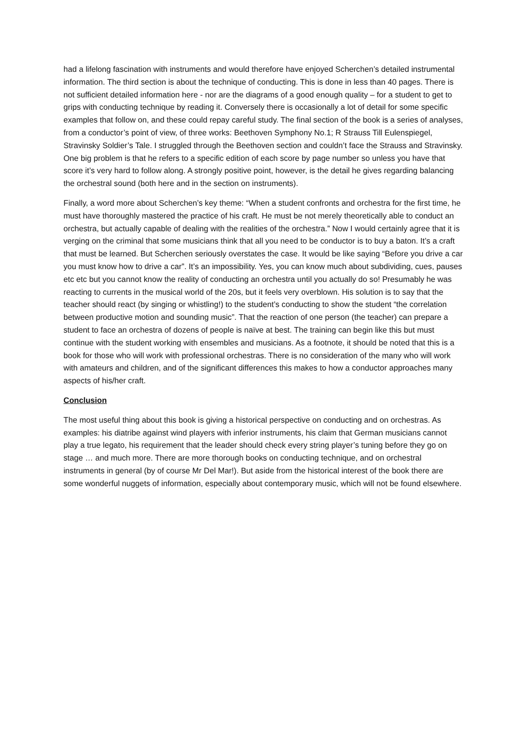had a lifelong fascination with instruments and would therefore have enjoyed Scherchen’s detailed instrumental information. The third section is about the technique of conducting. This is done in less than 40 pages. There is not sufficient detailed information here - nor are the diagrams of a good enough quality – for a student to get to grips with conducting technique by reading it. Conversely there is occasionally a lot of detail for some specific examples that follow on, and these could repay careful study. The final section of the book is a series of analyses, from a conductor’s point of view, of three works: Beethoven Symphony No.1; R Strauss Till Eulenspiegel, Stravinsky Soldier’s Tale. I struggled through the Beethoven section and couldn’t face the Strauss and Stravinsky. One big problem is that he refers to a specific edition of each score by page number so unless you have that score it’s very hard to follow along. A strongly positive point, however, is the detail he gives regarding balancing the orchestral sound (both here and in the section on instruments).
Finally, a word more about Scherchen’s key theme: “When a student confronts and orchestra for the first time, he must have thoroughly mastered the practice of his craft. He must be not merely theoretically able to conduct an orchestra, but actually capable of dealing with the realities of the orchestra.” Now I would certainly agree that it is verging on the criminal that some musicians think that all you need to be conductor is to buy a baton. It’s a craft that must be learned. But Scherchen seriously overstates the case. It would be like saying “Before you drive a car you must know how to drive a car”. It’s an impossibility. Yes, you can know much about subdividing, cues, pauses etc etc but you cannot know the reality of conducting an orchestra until you actually do so! Presumably he was reacting to currents in the musical world of the 20s, but it feels very overblown. His solution is to say that the teacher should react (by singing or whistling!) to the student’s conducting to show the student “the correlation between productive motion and sounding music”. That the reaction of one person (the teacher) can prepare a student to face an orchestra of dozens of people is naïve at best. The training can begin like this but must continue with the student working with ensembles and musicians. As a footnote, it should be noted that this is a book for those who will work with professional orchestras. There is no consideration of the many who will work with amateurs and children, and of the significant differences this makes to how a conductor approaches many aspects of his/her craft.
Conclusion
The most useful thing about this book is giving a historical perspective on conducting and on orchestras. As examples: his diatribe against wind players with inferior instruments, his claim that German musicians cannot play a true legato, his requirement that the leader should check every string player’s tuning before they go on stage … and much more. There are more thorough books on conducting technique, and on orchestral instruments in general (by of course Mr Del Mar!). But aside from the historical interest of the book there are some wonderful nuggets of information, especially about contemporary music, which will not be found elsewhere.